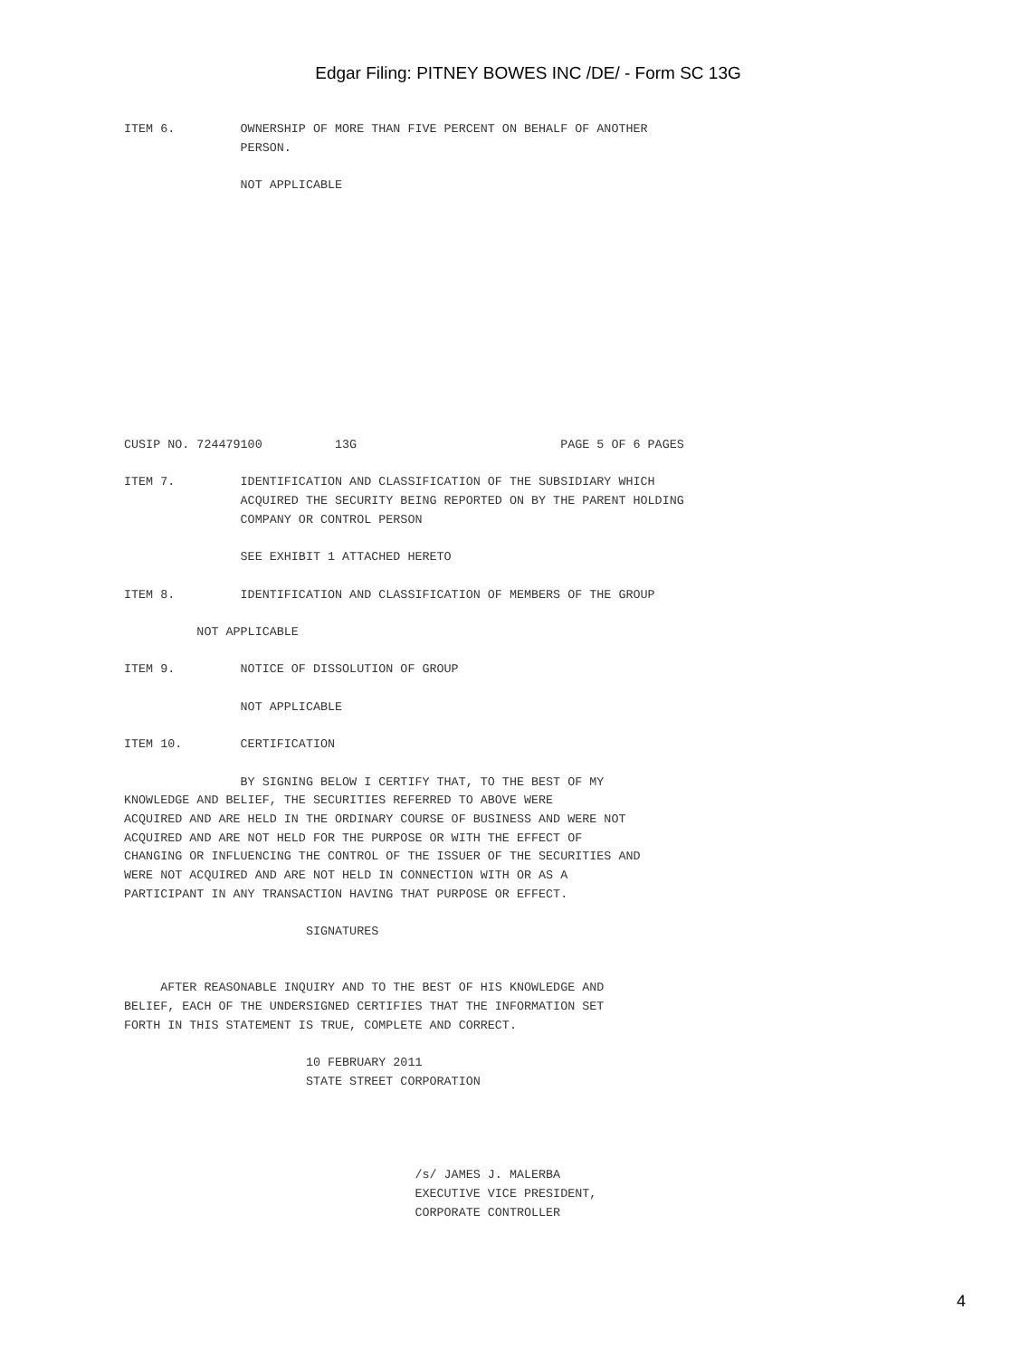Edgar Filing: PITNEY BOWES INC /DE/ - Form SC 13G
ITEM 6.         OWNERSHIP OF MORE THAN FIVE PERCENT ON BEHALF OF ANOTHER
                PERSON.

                NOT APPLICABLE
CUSIP NO. 724479100          13G                            PAGE 5 OF 6 PAGES

ITEM 7.         IDENTIFICATION AND CLASSIFICATION OF THE SUBSIDIARY WHICH
                ACQUIRED THE SECURITY BEING REPORTED ON BY THE PARENT HOLDING
                COMPANY OR CONTROL PERSON

                SEE EXHIBIT 1 ATTACHED HERETO

ITEM 8.         IDENTIFICATION AND CLASSIFICATION OF MEMBERS OF THE GROUP

          NOT APPLICABLE

ITEM 9.         NOTICE OF DISSOLUTION OF GROUP

                NOT APPLICABLE

ITEM 10.        CERTIFICATION

                BY SIGNING BELOW I CERTIFY THAT, TO THE BEST OF MY
KNOWLEDGE AND BELIEF, THE SECURITIES REFERRED TO ABOVE WERE
ACQUIRED AND ARE HELD IN THE ORDINARY COURSE OF BUSINESS AND WERE NOT
ACQUIRED AND ARE NOT HELD FOR THE PURPOSE OR WITH THE EFFECT OF
CHANGING OR INFLUENCING THE CONTROL OF THE ISSUER OF THE SECURITIES AND
WERE NOT ACQUIRED AND ARE NOT HELD IN CONNECTION WITH OR AS A
PARTICIPANT IN ANY TRANSACTION HAVING THAT PURPOSE OR EFFECT.

                         SIGNATURES


     AFTER REASONABLE INQUIRY AND TO THE BEST OF HIS KNOWLEDGE AND
BELIEF, EACH OF THE UNDERSIGNED CERTIFIES THAT THE INFORMATION SET
FORTH IN THIS STATEMENT IS TRUE, COMPLETE AND CORRECT.

                         10 FEBRUARY 2011
                         STATE STREET CORPORATION




                                        /s/ JAMES J. MALERBA
                                        EXECUTIVE VICE PRESIDENT,
                                        CORPORATE CONTROLLER
4